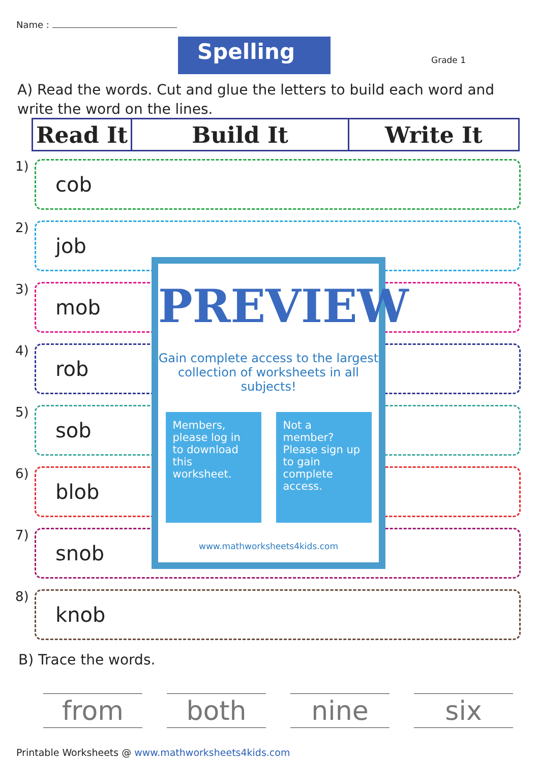Name :
Spelling Grade 1
A) Read the words. Cut and glue the letters to build each word and write the word on the lines.
| Read It | Build It | Write It |
| --- | --- | --- |
1)
cob
2)
job
3)
mob
4)
rob
5)
sob
6)
blob
7)
snob
8)
knob
PREVIEW
Gain complete access to the largest collection of worksheets in all subjects!
Members, please log in to download this worksheet.
Not a member? Please sign up to gain complete access.
www.mathworksheets4kids.com
B) Trace the words.
from both nine six
Printable Worksheets @ www.mathworksheets4kids.com